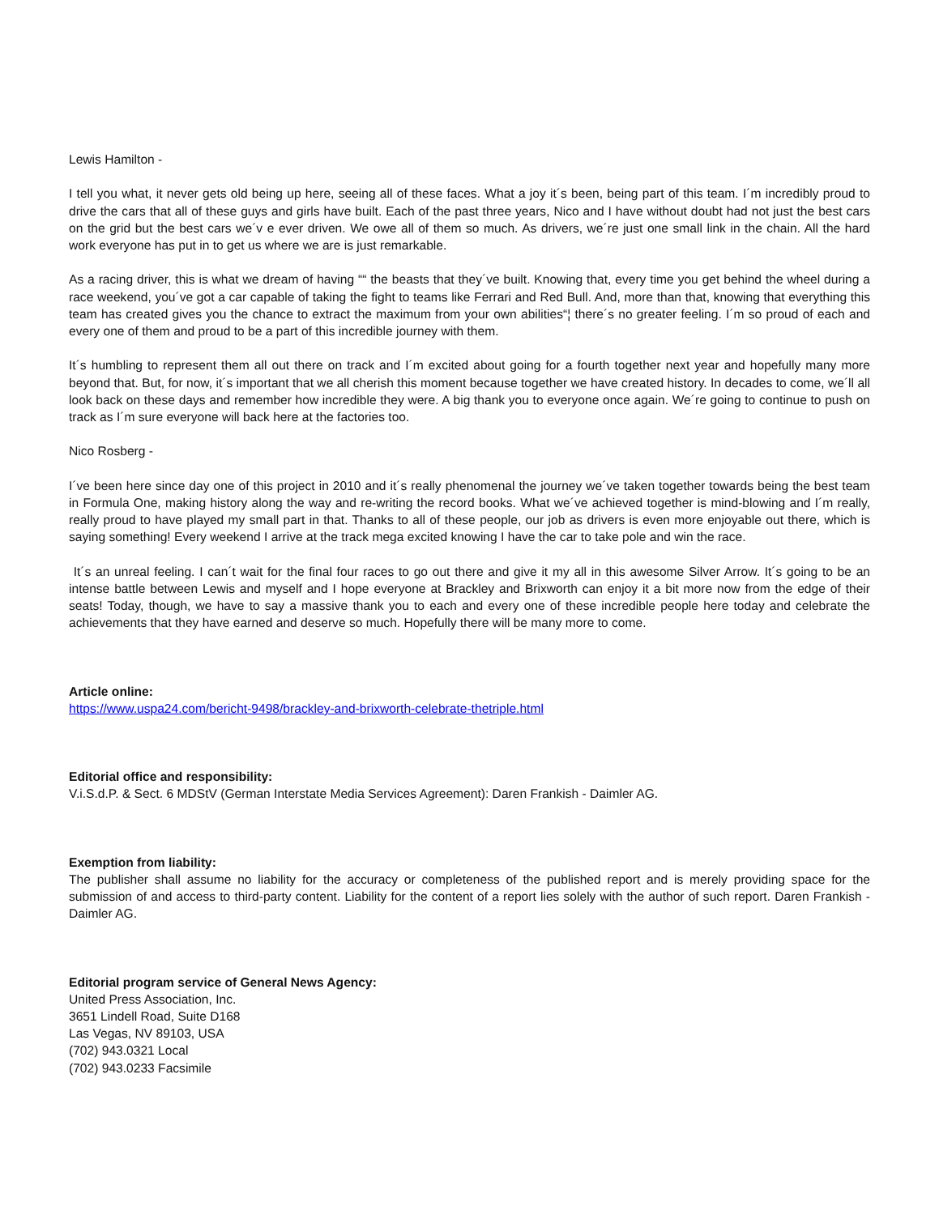Lewis Hamilton -
I tell you what, it never gets old being up here, seeing all of these faces. What a joy it´s been, being part of this team. I´m incredibly proud to drive the cars that all of these guys and girls have built. Each of the past three years, Nico and I have without doubt had not just the best cars on the grid but the best cars we´v e ever driven. We owe all of them so much. As drivers, we´re just one small link in the chain. All the hard work everyone has put in to get us where we are is just remarkable.
As a racing driver, this is what we dream of having ““ the beasts that they´ve built. Knowing that, every time you get behind the wheel during a race weekend, you´ve got a car capable of taking the fight to teams like Ferrari and Red Bull. And, more than that, knowing that everything this team has created gives you the chance to extract the maximum from your own abilities“¦ there´s no greater feeling. I´m so proud of each and every one of them and proud to be a part of this incredible journey with them.
It´s humbling to represent them all out there on track and I´m excited about going for a fourth together next year and hopefully many more beyond that. But, for now, it´s important that we all cherish this moment because together we have created history. In decades to come, we´ll all look back on these days and remember how incredible they were. A big thank you to everyone once again. We´re going to continue to push on track as I´m sure everyone will back here at the factories too.
Nico Rosberg -
I´ve been here since day one of this project in 2010 and it´s really phenomenal the journey we´ve taken together towards being the best team in Formula One, making history along the way and re-writing the record books. What we´ve achieved together is mind-blowing and I´m really, really proud to have played my small part in that. Thanks to all of these people, our job as drivers is even more enjoyable out there, which is saying something! Every weekend I arrive at the track mega excited knowing I have the car to take pole and win the race.
It´s an unreal feeling. I can´t wait for the final four races to go out there and give it my all in this awesome Silver Arrow. It´s going to be an intense battle between Lewis and myself and I hope everyone at Brackley and Brixworth can enjoy it a bit more now from the edge of their seats! Today, though, we have to say a massive thank you to each and every one of these incredible people here today and celebrate the achievements that they have earned and deserve so much. Hopefully there will be many more to come.
Article online:
https://www.uspa24.com/bericht-9498/brackley-and-brixworth-celebrate-thetriple.html
Editorial office and responsibility:
V.i.S.d.P. & Sect. 6 MDStV (German Interstate Media Services Agreement): Daren Frankish - Daimler AG.
Exemption from liability:
The publisher shall assume no liability for the accuracy or completeness of the published report and is merely providing space for the submission of and access to third-party content. Liability for the content of a report lies solely with the author of such report. Daren Frankish - Daimler AG.
Editorial program service of General News Agency:
United Press Association, Inc.
3651 Lindell Road, Suite D168
Las Vegas, NV 89103, USA
(702) 943.0321 Local
(702) 943.0233 Facsimile